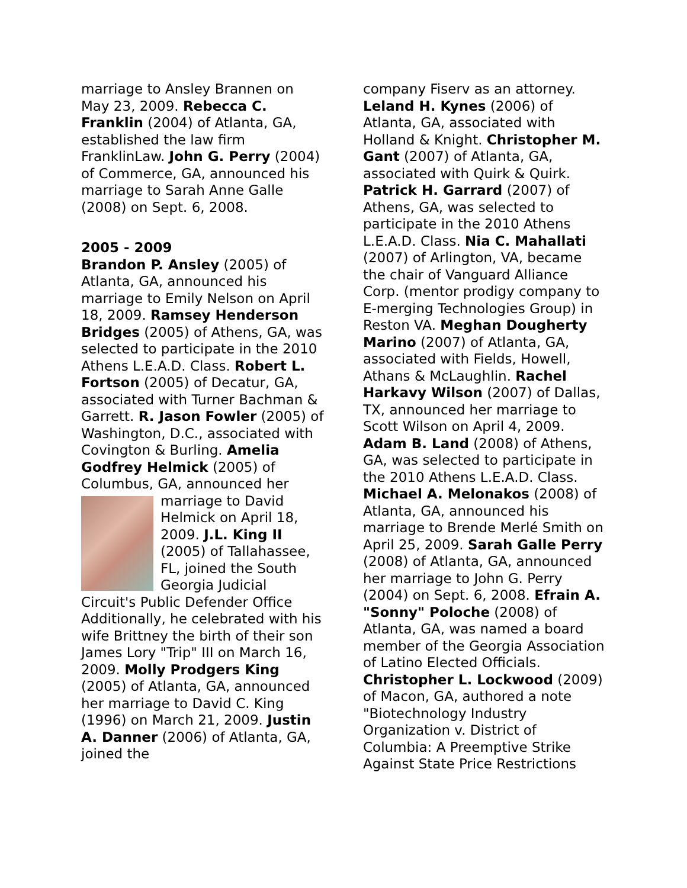marriage to Ansley Brannen on May 23, 2009. Rebecca C. Franklin (2004) of Atlanta, GA, established the law firm FranklinLaw. John G. Perry (2004) of Commerce, GA, announced his marriage to Sarah Anne Galle (2008) on Sept. 6, 2008.
2005 - 2009
Brandon P. Ansley (2005) of Atlanta, GA, announced his marriage to Emily Nelson on April 18, 2009. Ramsey Henderson Bridges (2005) of Athens, GA, was selected to participate in the 2010 Athens L.E.A.D. Class. Robert L. Fortson (2005) of Decatur, GA, associated with Turner Bachman & Garrett. R. Jason Fowler (2005) of Washington, D.C., associated with Covington & Burling. Amelia Godfrey Helmick (2005) of Columbus, GA, announced her marriage to David Helmick on April 18, 2009. J.L. King II (2005) of Tallahassee, FL, joined the South Georgia Judicial Circuit's Public Defender Office Additionally, he celebrated with his wife Brittney the birth of their son James Lory "Trip" III on March 16, 2009. Molly Prodgers King (2005) of Atlanta, GA, announced her marriage to David C. King (1996) on March 21, 2009. Justin A. Danner (2006) of Atlanta, GA, joined the
company Fiserv as an attorney. Leland H. Kynes (2006) of Atlanta, GA, associated with Holland & Knight. Christopher M. Gant (2007) of Atlanta, GA, associated with Quirk & Quirk. Patrick H. Garrard (2007) of Athens, GA, was selected to participate in the 2010 Athens L.E.A.D. Class. Nia C. Mahallati (2007) of Arlington, VA, became the chair of Vanguard Alliance Corp. (mentor prodigy company to E-merging Technologies Group) in Reston VA. Meghan Dougherty Marino (2007) of Atlanta, GA, associated with Fields, Howell, Athans & McLaughlin. Rachel Harkavy Wilson (2007) of Dallas, TX, announced her marriage to Scott Wilson on April 4, 2009. Adam B. Land (2008) of Athens, GA, was selected to participate in the 2010 Athens L.E.A.D. Class. Michael A. Melonakos (2008) of Atlanta, GA, announced his marriage to Brende Merlé Smith on April 25, 2009. Sarah Galle Perry (2008) of Atlanta, GA, announced her marriage to John G. Perry (2004) on Sept. 6, 2008. Efrain A. "Sonny" Poloche (2008) of Atlanta, GA, was named a board member of the Georgia Association of Latino Elected Officials. Christopher L. Lockwood (2009) of Macon, GA, authored a note "Biotechnology Industry Organization v. District of Columbia: A Preemptive Strike Against State Price Restrictions